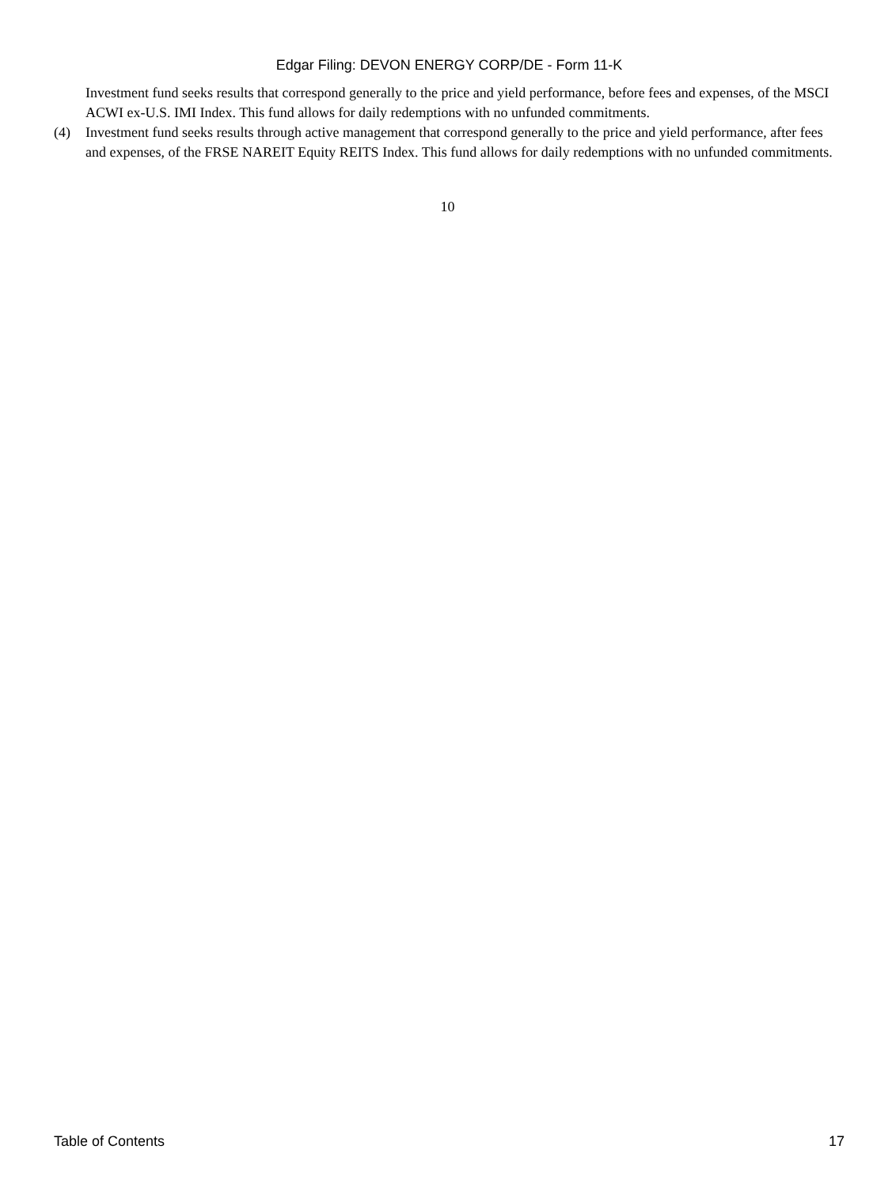Edgar Filing: DEVON ENERGY CORP/DE - Form 11-K
Investment fund seeks results that correspond generally to the price and yield performance, before fees and expenses, of the MSCI ACWI ex-U.S. IMI Index. This fund allows for daily redemptions with no unfunded commitments.
(4) Investment fund seeks results through active management that correspond generally to the price and yield performance, after fees and expenses, of the FRSE NAREIT Equity REITS Index. This fund allows for daily redemptions with no unfunded commitments.
10
Table of Contents 17